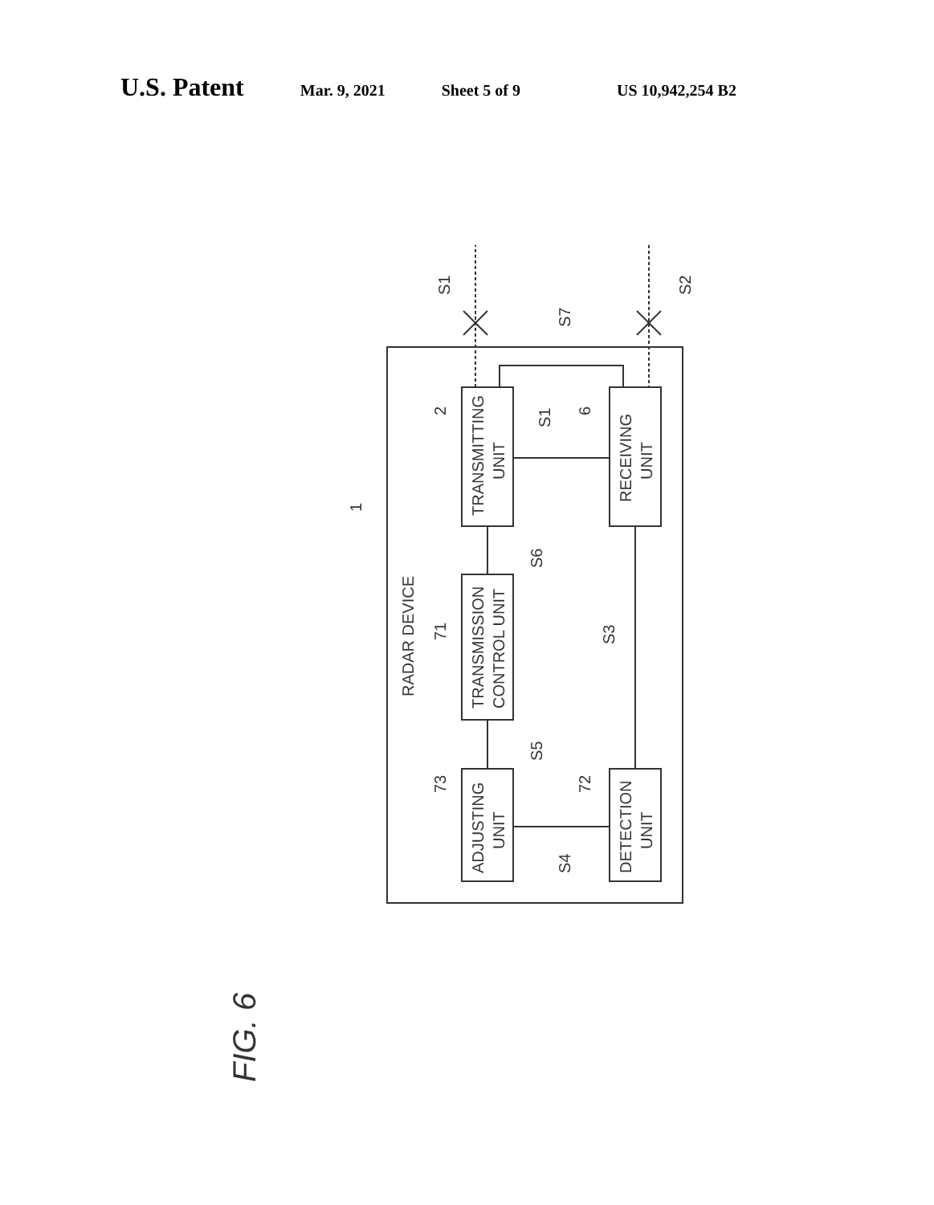U.S. Patent
Mar. 9, 2021 Sheet 5 of 9 US 10,942,254 B2
TRANSMITTING
UNIT
RECEIVING
UNIT
TRANSMISSION
CONTROL UNIT
ADJUSTING
UNIT
DETECTION
UNIT
RADAR DEVICE
S1
S2
S7
S1
S6
S3
S5
S4
1
2
6
71
73
72
FIG. 6